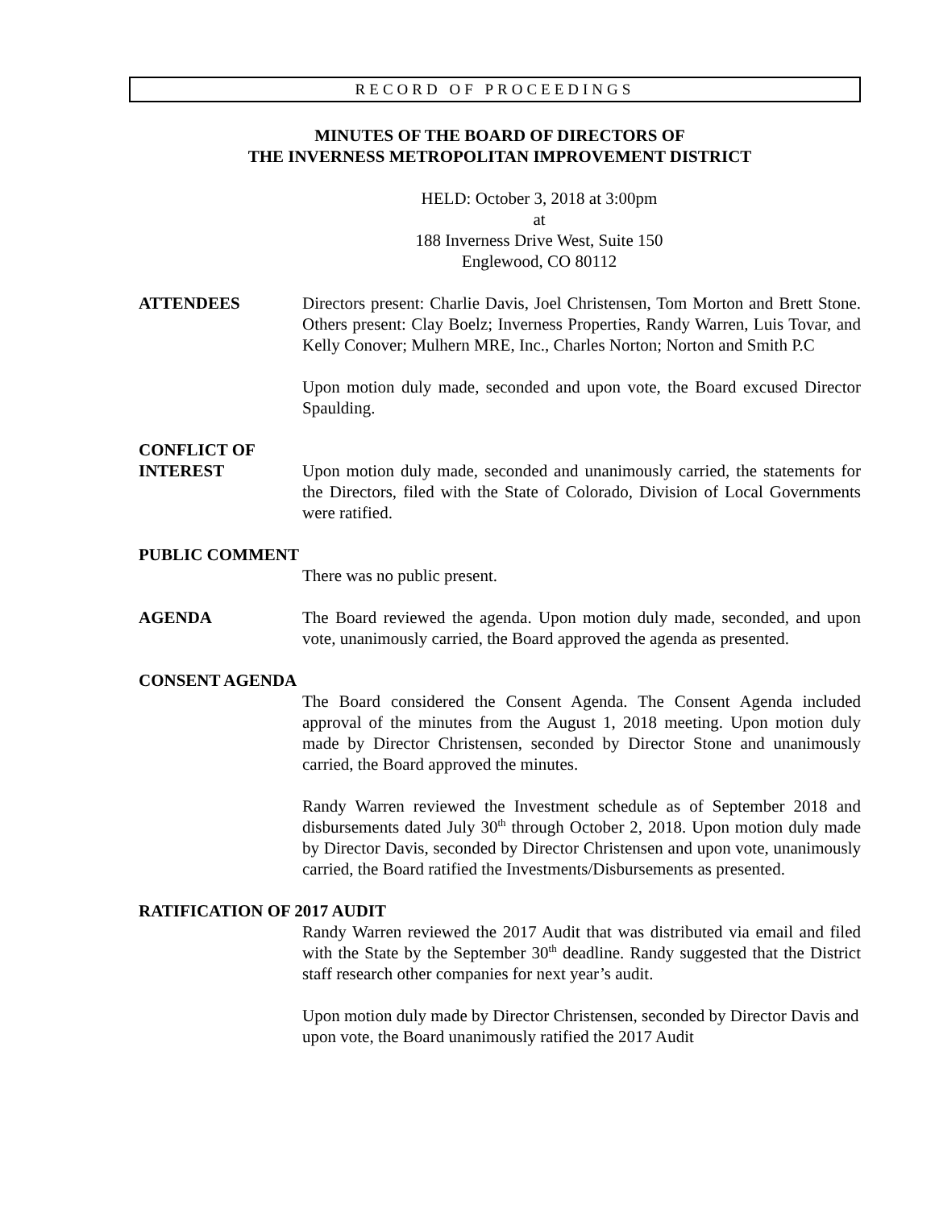RECORD OF PROCEEDINGS
MINUTES OF THE BOARD OF DIRECTORS OF
THE INVERNESS METROPOLITAN IMPROVEMENT DISTRICT
HELD: October 3, 2018 at 3:00pm
at
188 Inverness Drive West, Suite 150
Englewood, CO 80112
ATTENDEES Directors present: Charlie Davis, Joel Christensen, Tom Morton and Brett Stone. Others present: Clay Boelz; Inverness Properties, Randy Warren, Luis Tovar, and Kelly Conover; Mulhern MRE, Inc., Charles Norton; Norton and Smith P.C
Upon motion duly made, seconded and upon vote, the Board excused Director Spaulding.
CONFLICT OF
INTEREST Upon motion duly made, seconded and unanimously carried, the statements for the Directors, filed with the State of Colorado, Division of Local Governments were ratified.
PUBLIC COMMENT
There was no public present.
AGENDA The Board reviewed the agenda. Upon motion duly made, seconded, and upon vote, unanimously carried, the Board approved the agenda as presented.
CONSENT AGENDA
The Board considered the Consent Agenda. The Consent Agenda included approval of the minutes from the August 1, 2018 meeting. Upon motion duly made by Director Christensen, seconded by Director Stone and unanimously carried, the Board approved the minutes.
Randy Warren reviewed the Investment schedule as of September 2018 and disbursements dated July 30<sup>th</sup> through October 2, 2018. Upon motion duly made by Director Davis, seconded by Director Christensen and upon vote, unanimously carried, the Board ratified the Investments/Disbursements as presented.
RATIFICATION OF 2017 AUDIT
Randy Warren reviewed the 2017 Audit that was distributed via email and filed with the State by the September 30<sup>th</sup> deadline. Randy suggested that the District staff research other companies for next year’s audit.
Upon motion duly made by Director Christensen, seconded by Director Davis and upon vote, the Board unanimously ratified the 2017 Audit